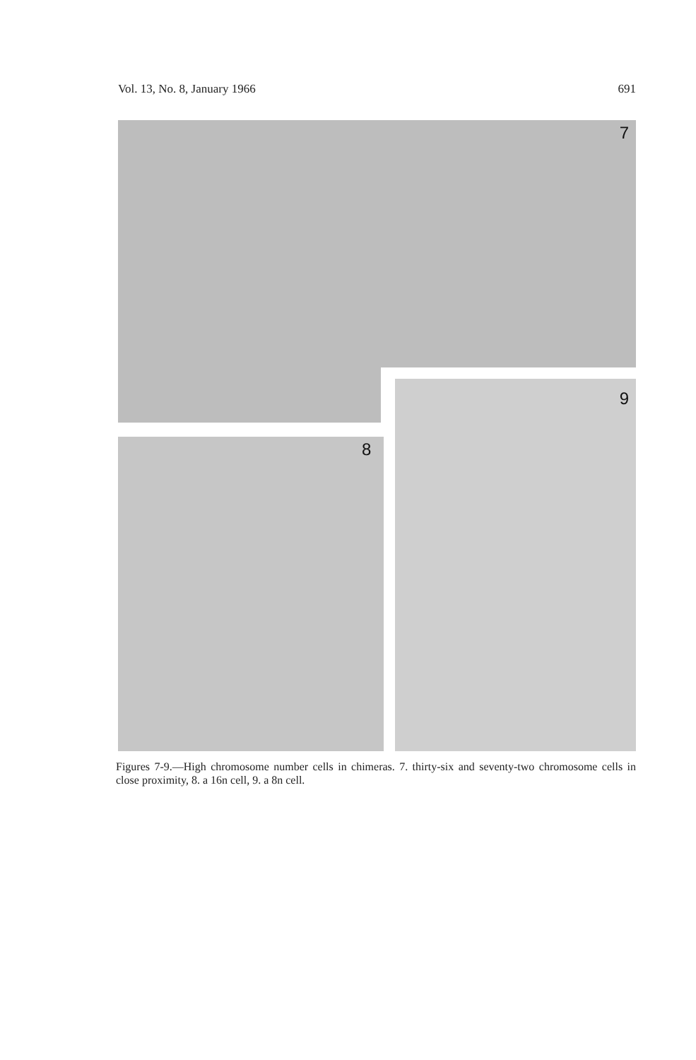Vol. 13, No. 8, January 1966 691
7
8
9
Figures 7-9.—High chromosome number cells in chimeras. 7. thirty-six and seventy-two chromosome cells in close proximity, 8. a 16n cell, 9. a 8n cell.